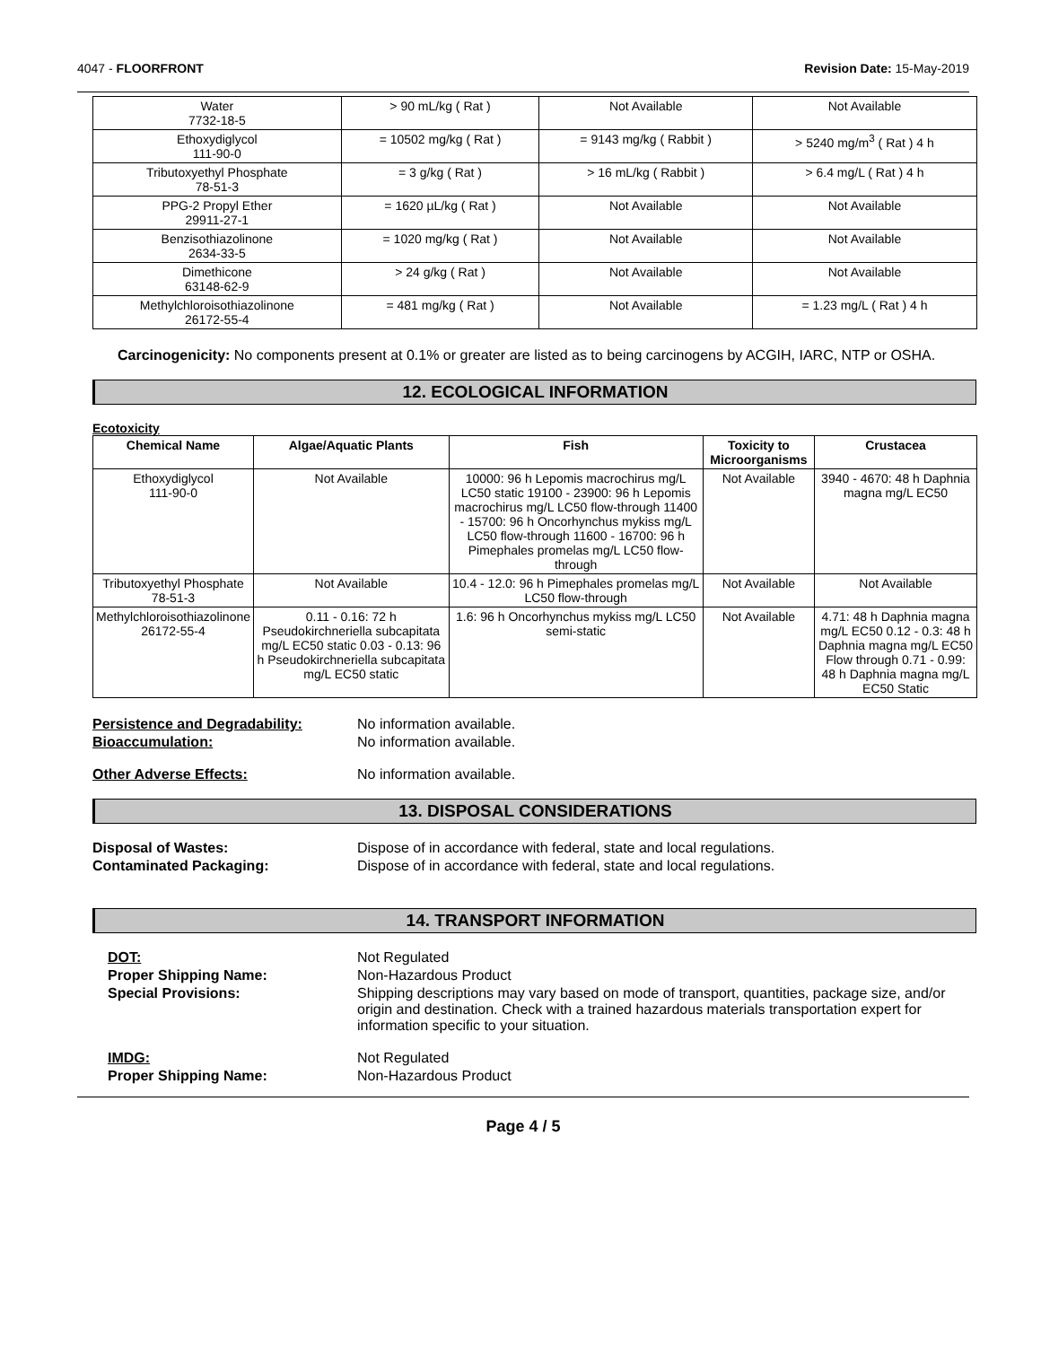4047 - FLOORFRONT Revision Date: 15-May-2019
| Water 7732-18-5 | > 90 mL/kg ( Rat ) | Not Available | Not Available |
| Ethoxydiglycol 111-90-0 | = 10502 mg/kg ( Rat ) | = 9143 mg/kg ( Rabbit ) | > 5240 mg/m<sup>3</sup> ( Rat ) 4 h |
| Tributoxyethyl Phosphate 78-51-3 | = 3 g/kg ( Rat ) | > 16 mL/kg ( Rabbit ) | > 6.4 mg/L ( Rat ) 4 h |
| PPG-2 Propyl Ether 29911-27-1 | = 1620 µL/kg ( Rat ) | Not Available | Not Available |
| Benzisothiazolinone 2634-33-5 | = 1020 mg/kg ( Rat ) | Not Available | Not Available |
| Dimethicone 63148-62-9 | > 24 g/kg ( Rat ) | Not Available | Not Available |
| Methylchloroisothiazolinone 26172-55-4 | = 481 mg/kg ( Rat ) | Not Available | = 1.23 mg/L ( Rat ) 4 h |
Carcinogenicity: No components present at 0.1% or greater are listed as to being carcinogens by ACGIH, IARC, NTP or OSHA.
12. ECOLOGICAL INFORMATION
Ecotoxicity
| Chemical Name | Algae/Aquatic Plants | Fish | Toxicity to Microorganisms | Crustacea |
| --- | --- | --- | --- | --- |
| Ethoxydiglycol 111-90-0 | Not Available | 10000: 96 h Lepomis macrochirus mg/L LC50 static 19100 - 23900: 96 h Lepomis macrochirus mg/L LC50 flow-through 11400 - 15700: 96 h Oncorhynchus mykiss mg/L LC50 flow-through 11600 - 16700: 96 h Pimephales promelas mg/L LC50 flow-through | Not Available | 3940 - 4670: 48 h Daphnia magna mg/L EC50 |
| Tributoxyethyl Phosphate 78-51-3 | Not Available | 10.4 - 12.0: 96 h Pimephales promelas mg/L LC50 flow-through | Not Available | Not Available |
| Methylchloroisothiazolinone 26172-55-4 | 0.11 - 0.16: 72 h Pseudokirchneriella subcapitata mg/L EC50 static 0.03 - 0.13: 96 h Pseudokirchneriella subcapitata mg/L EC50 static | 1.6: 96 h Oncorhynchus mykiss mg/L LC50 semi-static | Not Available | 4.71: 48 h Daphnia magna mg/L EC50 0.12 - 0.3: 48 h Daphnia magna mg/L EC50 Flow through 0.71 - 0.99: 48 h Daphnia magna mg/L EC50 Static |
Persistence and Degradability: No information available.
Bioaccumulation: No information available.
Other Adverse Effects: No information available.
13. DISPOSAL CONSIDERATIONS
Disposal of Wastes: Dispose of in accordance with federal, state and local regulations.
Contaminated Packaging: Dispose of in accordance with federal, state and local regulations.
14. TRANSPORT INFORMATION
DOT: Not Regulated
Proper Shipping Name: Non-Hazardous Product
Special Provisions: Shipping descriptions may vary based on mode of transport, quantities, package size, and/or origin and destination. Check with a trained hazardous materials transportation expert for information specific to your situation.
IMDG: Not Regulated
Proper Shipping Name: Non-Hazardous Product
Page 4 / 5